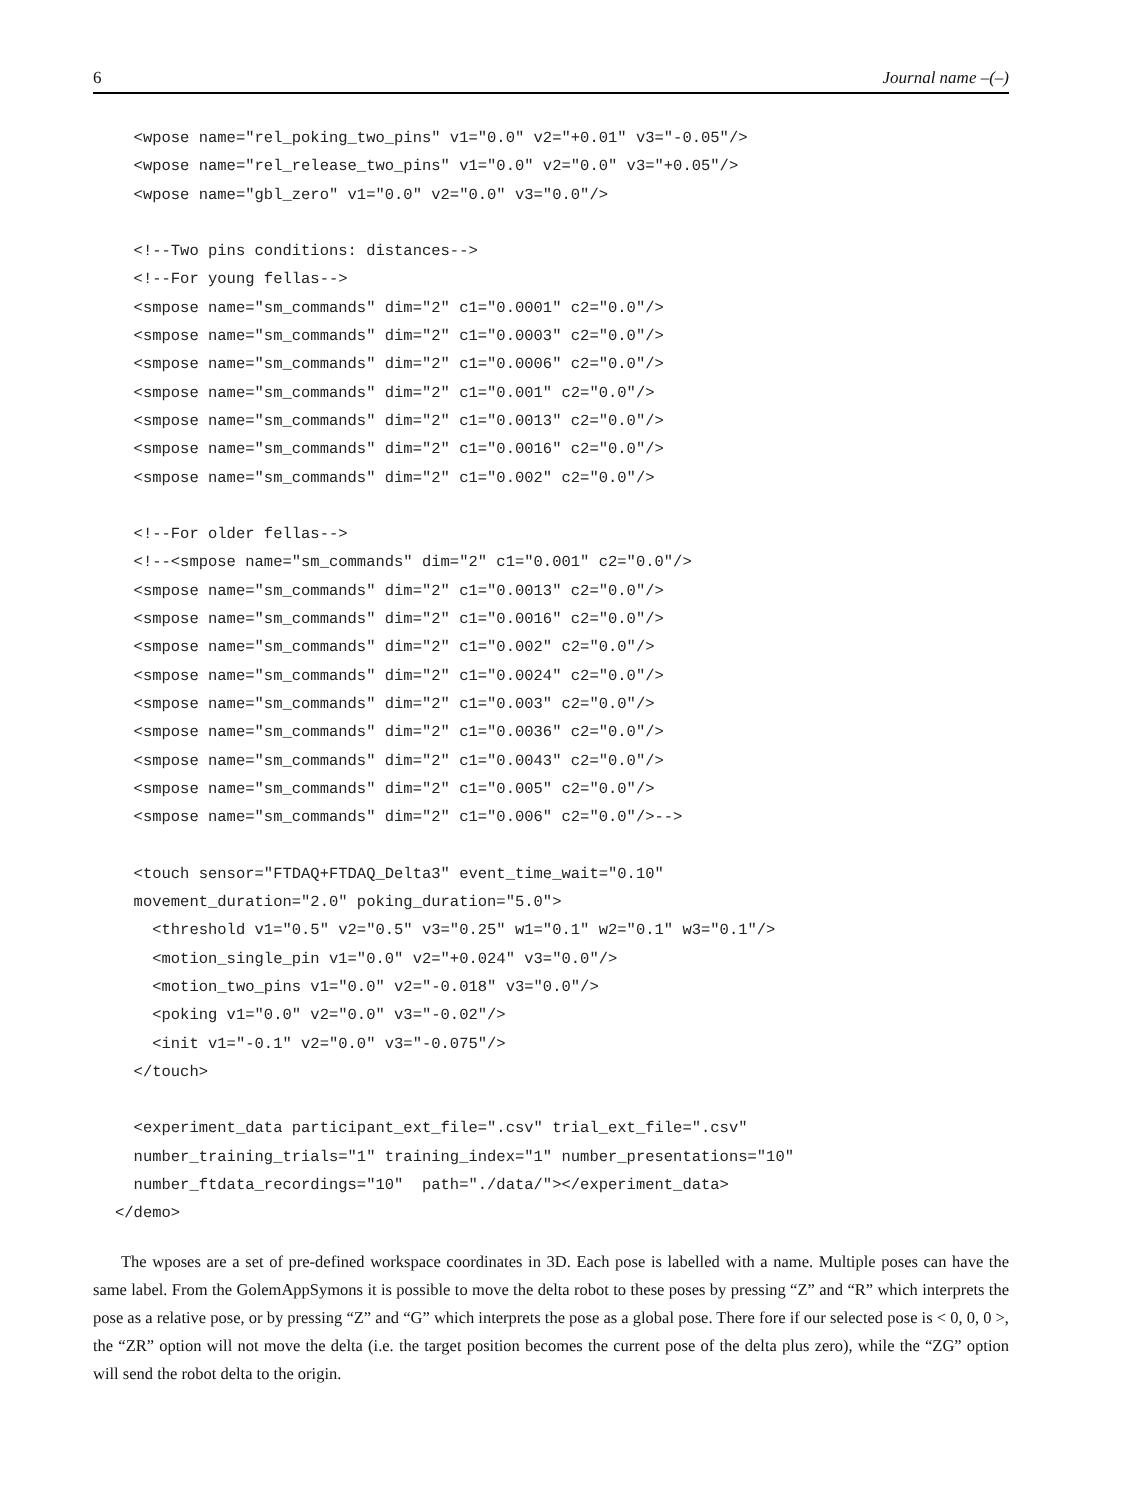6 Journal name –(–)
  <wpose name="rel_poking_two_pins" v1="0.0" v2="+0.01" v3="-0.05"/>
  <wpose name="rel_release_two_pins" v1="0.0" v2="0.0" v3="+0.05"/>
  <wpose name="gbl_zero" v1="0.0" v2="0.0" v3="0.0"/>

  <!--Two pins conditions: distances-->
  <!--For young fellas-->
  <smpose name="sm_commands" dim="2" c1="0.0001" c2="0.0"/>
  <smpose name="sm_commands" dim="2" c1="0.0003" c2="0.0"/>
  <smpose name="sm_commands" dim="2" c1="0.0006" c2="0.0"/>
  <smpose name="sm_commands" dim="2" c1="0.001" c2="0.0"/>
  <smpose name="sm_commands" dim="2" c1="0.0013" c2="0.0"/>
  <smpose name="sm_commands" dim="2" c1="0.0016" c2="0.0"/>
  <smpose name="sm_commands" dim="2" c1="0.002" c2="0.0"/>

  <!--For older fellas-->
  <!--<smpose name="sm_commands" dim="2" c1="0.001" c2="0.0"/>
  <smpose name="sm_commands" dim="2" c1="0.0013" c2="0.0"/>
  <smpose name="sm_commands" dim="2" c1="0.0016" c2="0.0"/>
  <smpose name="sm_commands" dim="2" c1="0.002" c2="0.0"/>
  <smpose name="sm_commands" dim="2" c1="0.0024" c2="0.0"/>
  <smpose name="sm_commands" dim="2" c1="0.003" c2="0.0"/>
  <smpose name="sm_commands" dim="2" c1="0.0036" c2="0.0"/>
  <smpose name="sm_commands" dim="2" c1="0.0043" c2="0.0"/>
  <smpose name="sm_commands" dim="2" c1="0.005" c2="0.0"/>
  <smpose name="sm_commands" dim="2" c1="0.006" c2="0.0"/>-->

  <touch sensor="FTDAQ+FTDAQ_Delta3" event_time_wait="0.10"
  movement_duration="2.0" poking_duration="5.0">
    <threshold v1="0.5" v2="0.5" v3="0.25" w1="0.1" w2="0.1" w3="0.1"/>
    <motion_single_pin v1="0.0" v2="+0.024" v3="0.0"/>
    <motion_two_pins v1="0.0" v2="-0.018" v3="0.0"/>
    <poking v1="0.0" v2="0.0" v3="-0.02"/>
    <init v1="-0.1" v2="0.0" v3="-0.075"/>
  </touch>

  <experiment_data participant_ext_file=".csv" trial_ext_file=".csv"
  number_training_trials="1" training_index="1" number_presentations="10"
  number_ftdata_recordings="10"  path="./data/"></experiment_data>
</demo>
The wposes are a set of pre-defined workspace coordinates in 3D. Each pose is labelled with a name. Multiple poses can have the same label. From the GolemAppSymons it is possible to move the delta robot to these poses by pressing “Z” and “R” which interprets the pose as a relative pose, or by pressing “Z” and “G” which interprets the pose as a global pose. There fore if our selected pose is < 0, 0, 0 >, the “ZR” option will not move the delta (i.e. the target position becomes the current pose of the delta plus zero), while the “ZG” option will send the robot delta to the origin.